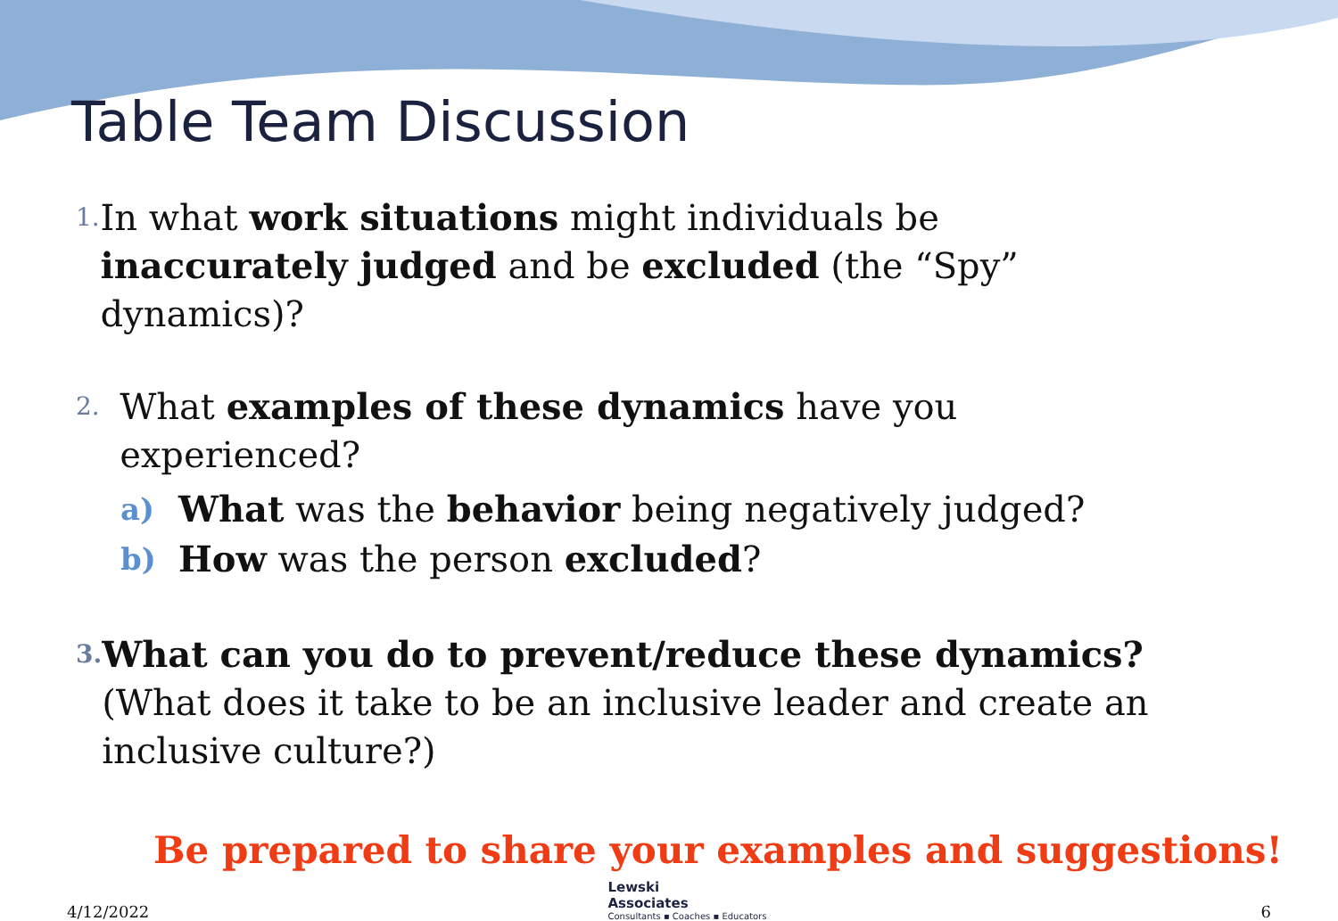Table Team Discussion
1. In what work situations might individuals be inaccurately judged and be excluded (the “Spy” dynamics)?
2. What examples of these dynamics have you experienced?
a) What was the behavior being negatively judged?
b) How was the person excluded?
3. What can you do to prevent/reduce these dynamics? (What does it take to be an inclusive leader and create an inclusive culture?)
Be prepared to share your examples and suggestions!
4/12/2022 Lewski
Associates
Consultants ▪ Coaches ▪ Educators 6